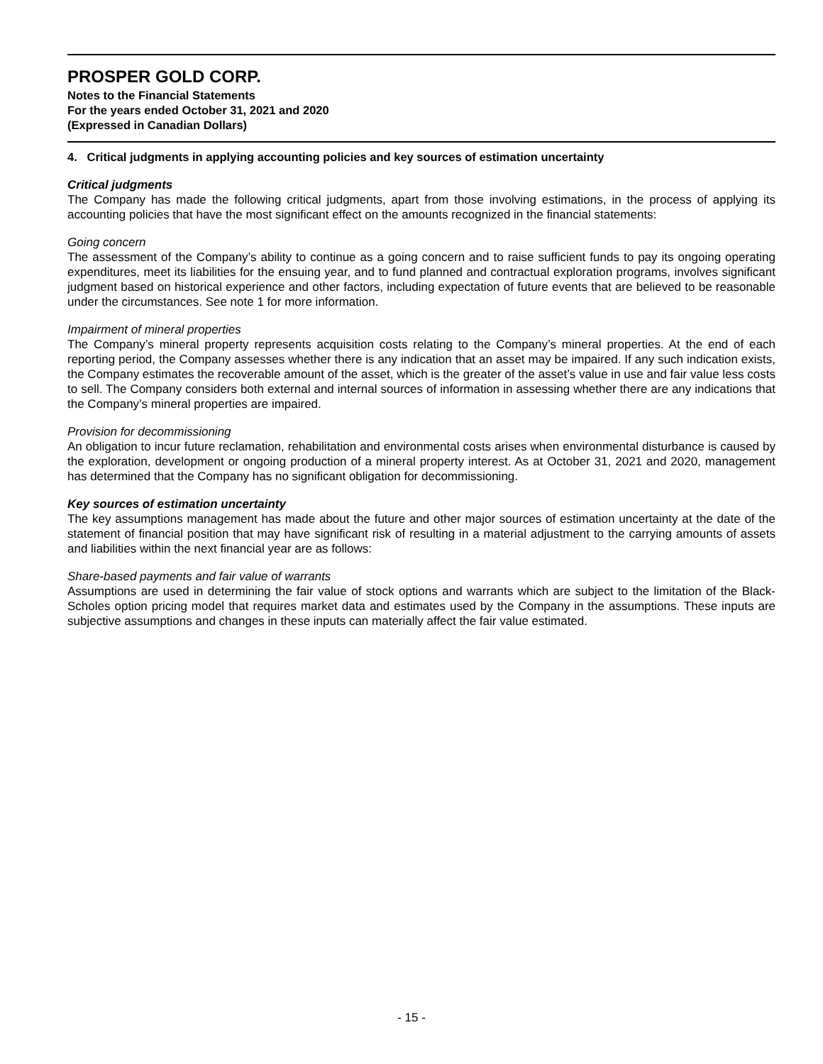PROSPER GOLD CORP.
Notes to the Financial Statements
For the years ended October 31, 2021 and 2020
(Expressed in Canadian Dollars)
4. Critical judgments in applying accounting policies and key sources of estimation uncertainty
Critical judgments
The Company has made the following critical judgments, apart from those involving estimations, in the process of applying its accounting policies that have the most significant effect on the amounts recognized in the financial statements:
Going concern
The assessment of the Company’s ability to continue as a going concern and to raise sufficient funds to pay its ongoing operating expenditures, meet its liabilities for the ensuing year, and to fund planned and contractual exploration programs, involves significant judgment based on historical experience and other factors, including expectation of future events that are believed to be reasonable under the circumstances. See note 1 for more information.
Impairment of mineral properties
The Company’s mineral property represents acquisition costs relating to the Company’s mineral properties. At the end of each reporting period, the Company assesses whether there is any indication that an asset may be impaired. If any such indication exists, the Company estimates the recoverable amount of the asset, which is the greater of the asset’s value in use and fair value less costs to sell. The Company considers both external and internal sources of information in assessing whether there are any indications that the Company’s mineral properties are impaired.
Provision for decommissioning
An obligation to incur future reclamation, rehabilitation and environmental costs arises when environmental disturbance is caused by the exploration, development or ongoing production of a mineral property interest. As at October 31, 2021 and 2020, management has determined that the Company has no significant obligation for decommissioning.
Key sources of estimation uncertainty
The key assumptions management has made about the future and other major sources of estimation uncertainty at the date of the statement of financial position that may have significant risk of resulting in a material adjustment to the carrying amounts of assets and liabilities within the next financial year are as follows:
Share-based payments and fair value of warrants
Assumptions are used in determining the fair value of stock options and warrants which are subject to the limitation of the Black-Scholes option pricing model that requires market data and estimates used by the Company in the assumptions. These inputs are subjective assumptions and changes in these inputs can materially affect the fair value estimated.
- 15 -